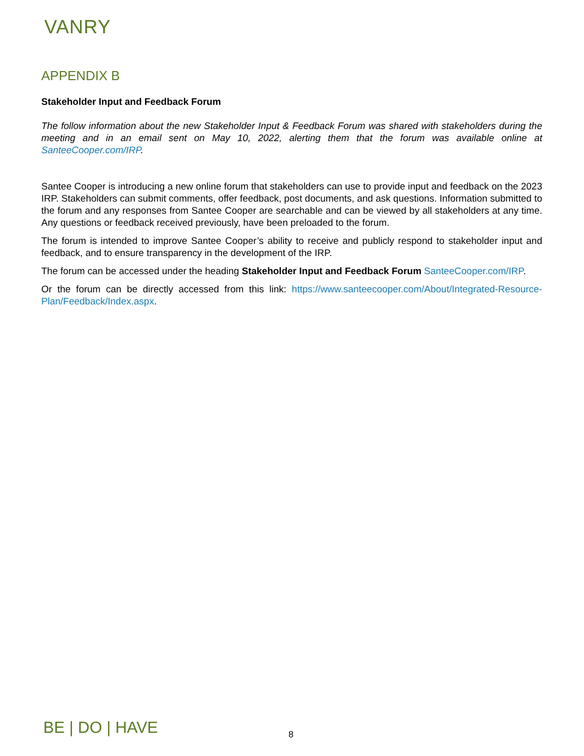VANRY
APPENDIX B
Stakeholder Input and Feedback Forum
The follow information about the new Stakeholder Input & Feedback Forum was shared with stakeholders during the meeting and in an email sent on May 10, 2022, alerting them that the forum was available online at SanteeCooper.com/IRP.
Santee Cooper is introducing a new online forum that stakeholders can use to provide input and feedback on the 2023 IRP. Stakeholders can submit comments, offer feedback, post documents, and ask questions. Information submitted to the forum and any responses from Santee Cooper are searchable and can be viewed by all stakeholders at any time. Any questions or feedback received previously, have been preloaded to the forum.
The forum is intended to improve Santee Cooper’s ability to receive and publicly respond to stakeholder input and feedback, and to ensure transparency in the development of the IRP.
The forum can be accessed under the heading Stakeholder Input and Feedback Forum SanteeCooper.com/IRP.
Or the forum can be directly accessed from this link: https://www.santeecooper.com/About/Integrated-Resource-Plan/Feedback/Index.aspx.
BE | DO | HAVE 8